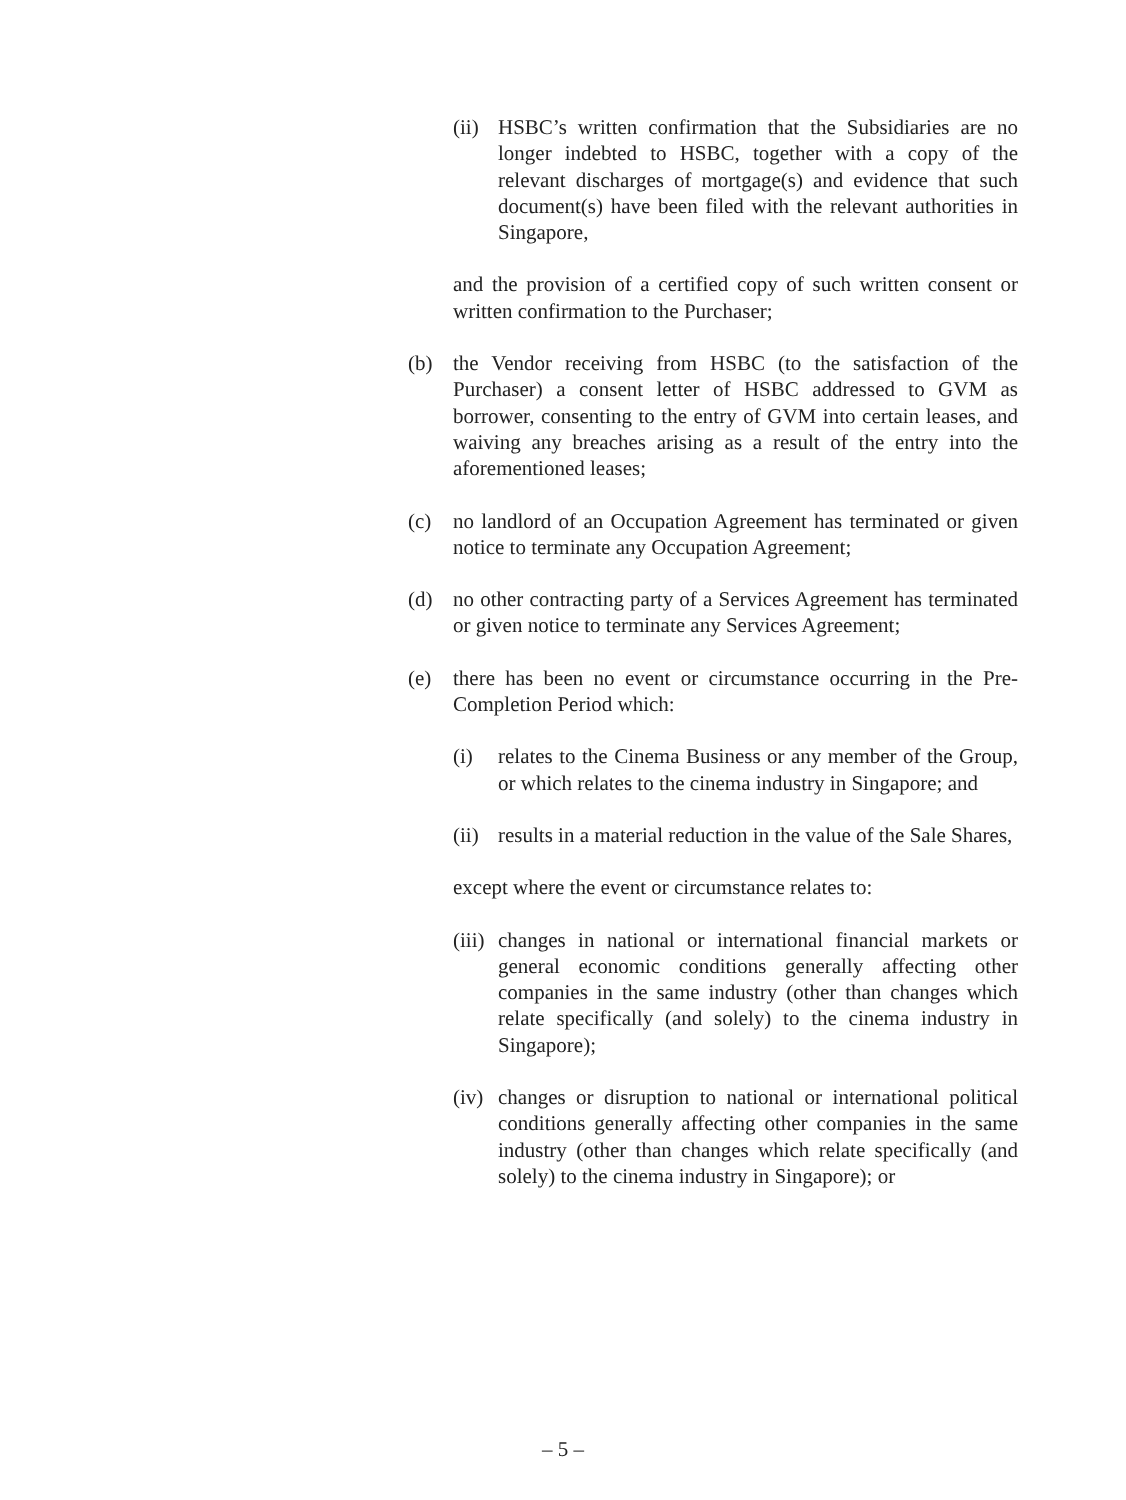(ii) HSBC’s written confirmation that the Subsidiaries are no longer indebted to HSBC, together with a copy of the relevant discharges of mortgage(s) and evidence that such document(s) have been filed with the relevant authorities in Singapore,
and the provision of a certified copy of such written consent or written confirmation to the Purchaser;
(b) the Vendor receiving from HSBC (to the satisfaction of the Purchaser) a consent letter of HSBC addressed to GVM as borrower, consenting to the entry of GVM into certain leases, and waiving any breaches arising as a result of the entry into the aforementioned leases;
(c) no landlord of an Occupation Agreement has terminated or given notice to terminate any Occupation Agreement;
(d) no other contracting party of a Services Agreement has terminated or given notice to terminate any Services Agreement;
(e) there has been no event or circumstance occurring in the Pre-Completion Period which:
(i) relates to the Cinema Business or any member of the Group, or which relates to the cinema industry in Singapore; and
(ii) results in a material reduction in the value of the Sale Shares,
except where the event or circumstance relates to:
(iii) changes in national or international financial markets or general economic conditions generally affecting other companies in the same industry (other than changes which relate specifically (and solely) to the cinema industry in Singapore);
(iv) changes or disruption to national or international political conditions generally affecting other companies in the same industry (other than changes which relate specifically (and solely) to the cinema industry in Singapore); or
– 5 –